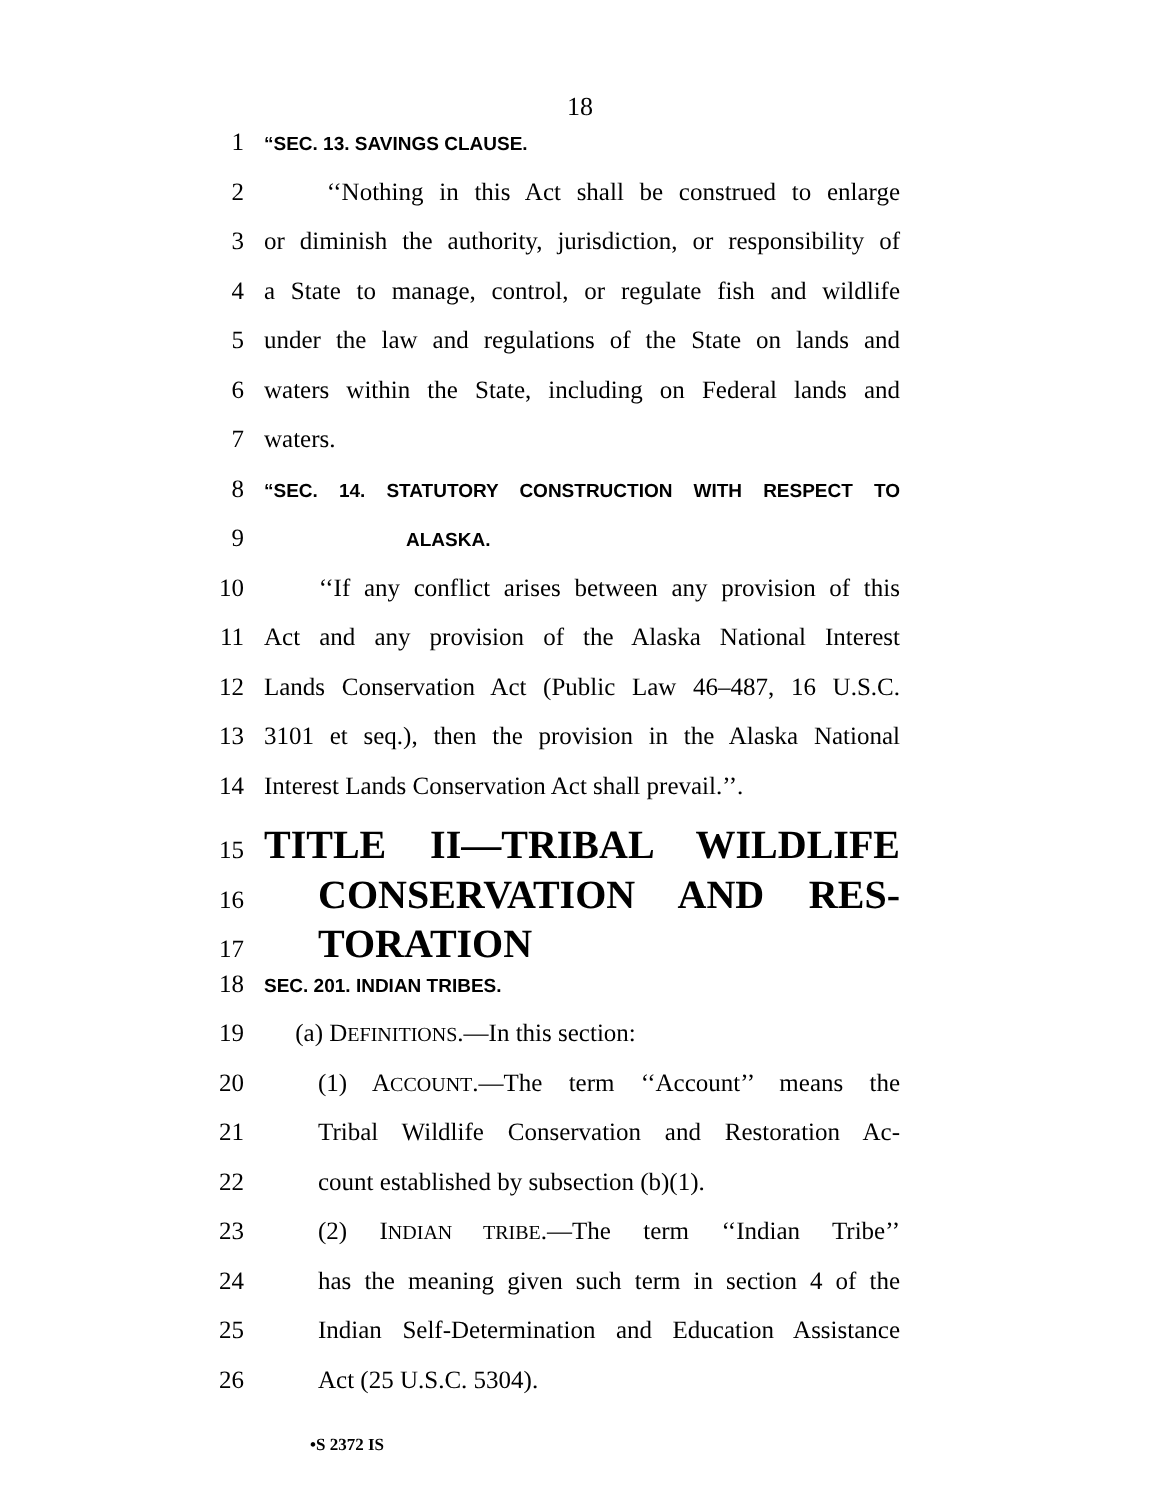18
1 “SEC. 13. SAVINGS CLAUSE.
2 ‘‘Nothing in this Act shall be construed to enlarge
3 or diminish the authority, jurisdiction, or responsibility of
4 a State to manage, control, or regulate fish and wildlife
5 under the law and regulations of the State on lands and
6 waters within the State, including on Federal lands and
7 waters.
8 “SEC. 14. STATUTORY CONSTRUCTION WITH RESPECT TO
9 ALASKA.
10 ‘‘If any conflict arises between any provision of this
11 Act and any provision of the Alaska National Interest
12 Lands Conservation Act (Public Law 46–487, 16 U.S.C.
13 3101 et seq.), then the provision in the Alaska National
14 Interest Lands Conservation Act shall prevail.’’.
15 TITLE II—TRIBAL WILDLIFE
16 CONSERVATION AND RES-
17 TORATION
18 SEC. 201. INDIAN TRIBES.
19 (a) DEFINITIONS.—In this section:
20 (1) ACCOUNT.—The term ‘‘Account’’ means the
21 Tribal Wildlife Conservation and Restoration Ac-
22 count established by subsection (b)(1).
23 (2) INDIAN TRIBE.—The term ‘‘Indian Tribe’’
24 has the meaning given such term in section 4 of the
25 Indian Self-Determination and Education Assistance
26 Act (25 U.S.C. 5304).
•S 2372 IS